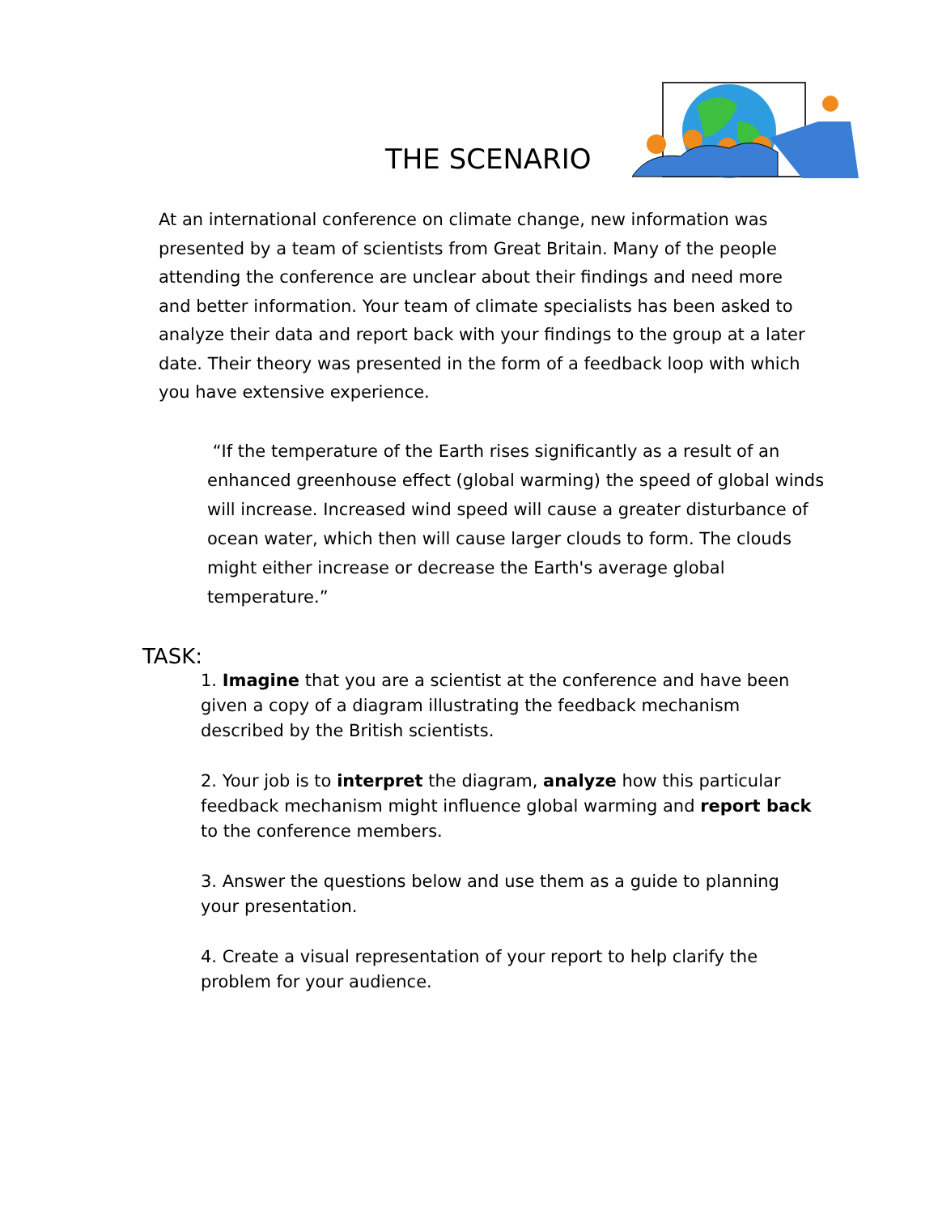THE SCENARIO
At an international conference on climate change, new information was presented by a team of scientists from Great Britain. Many of the people attending the conference are unclear about their findings and need more and better information. Your team of climate specialists has been asked to analyze their data and report back with your findings to the group at a later date. Their theory was presented in the form of a feedback loop with which you have extensive experience.
“If the temperature of the Earth rises significantly as a result of an enhanced greenhouse effect (global warming) the speed of global winds will increase. Increased wind speed will cause a greater disturbance of ocean water, which then will cause larger clouds to form. The clouds might either increase or decrease the Earth's average global temperature.”
TASK:
1. Imagine that you are a scientist at the conference and have been given a copy of a diagram illustrating the feedback mechanism described by the British scientists.
2. Your job is to interpret the diagram, analyze how this particular feedback mechanism might influence global warming and report back to the conference members.
3. Answer the questions below and use them as a guide to planning your presentation.
4. Create a visual representation of your report to help clarify the problem for your audience.